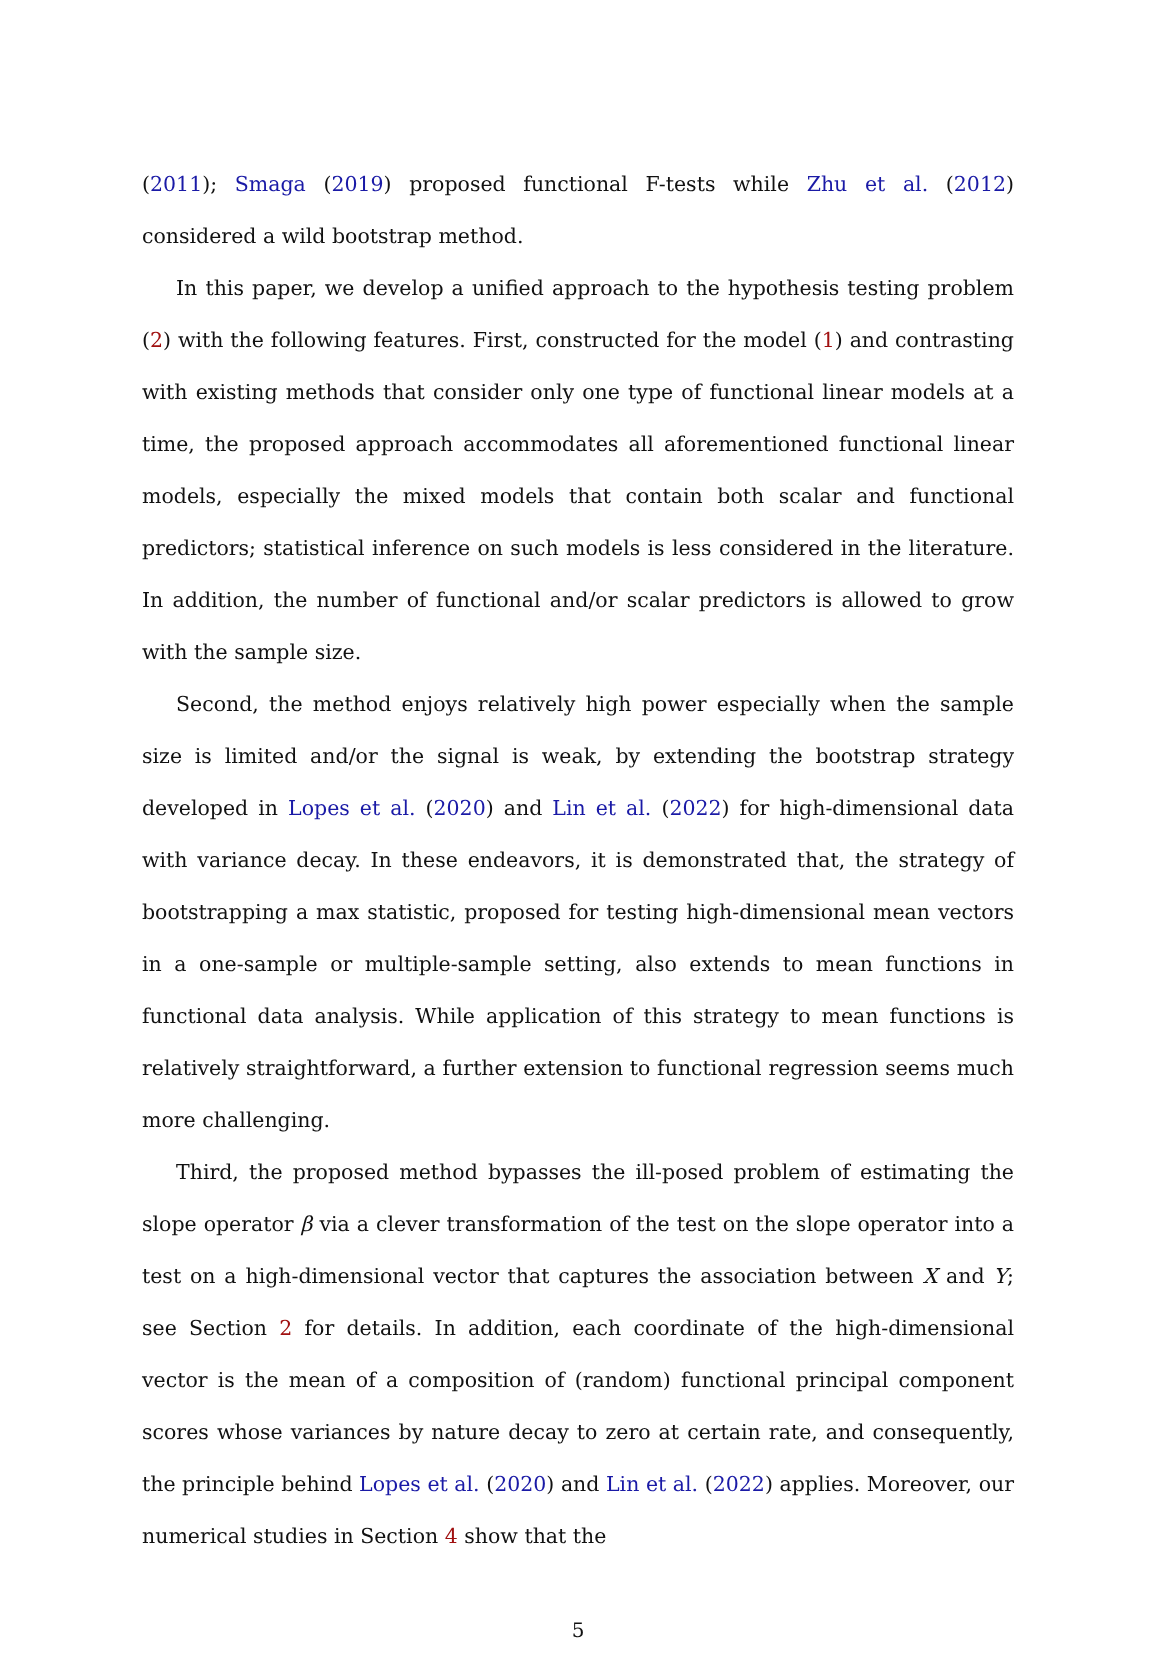(2011); Smaga (2019) proposed functional F-tests while Zhu et al. (2012) considered a wild bootstrap method.
In this paper, we develop a unified approach to the hypothesis testing problem (2) with the following features. First, constructed for the model (1) and contrasting with existing methods that consider only one type of functional linear models at a time, the proposed approach accommodates all aforementioned functional linear models, especially the mixed models that contain both scalar and functional predictors; statistical inference on such models is less considered in the literature. In addition, the number of functional and/or scalar predictors is allowed to grow with the sample size.
Second, the method enjoys relatively high power especially when the sample size is limited and/or the signal is weak, by extending the bootstrap strategy developed in Lopes et al. (2020) and Lin et al. (2022) for high-dimensional data with variance decay. In these endeavors, it is demonstrated that, the strategy of bootstrapping a max statistic, proposed for testing high-dimensional mean vectors in a one-sample or multiple-sample setting, also extends to mean functions in functional data analysis. While application of this strategy to mean functions is relatively straightforward, a further extension to functional regression seems much more challenging.
Third, the proposed method bypasses the ill-posed problem of estimating the slope operator β via a clever transformation of the test on the slope operator into a test on a high-dimensional vector that captures the association between X and Y; see Section 2 for details. In addition, each coordinate of the high-dimensional vector is the mean of a composition of (random) functional principal component scores whose variances by nature decay to zero at certain rate, and consequently, the principle behind Lopes et al. (2020) and Lin et al. (2022) applies. Moreover, our numerical studies in Section 4 show that the
5